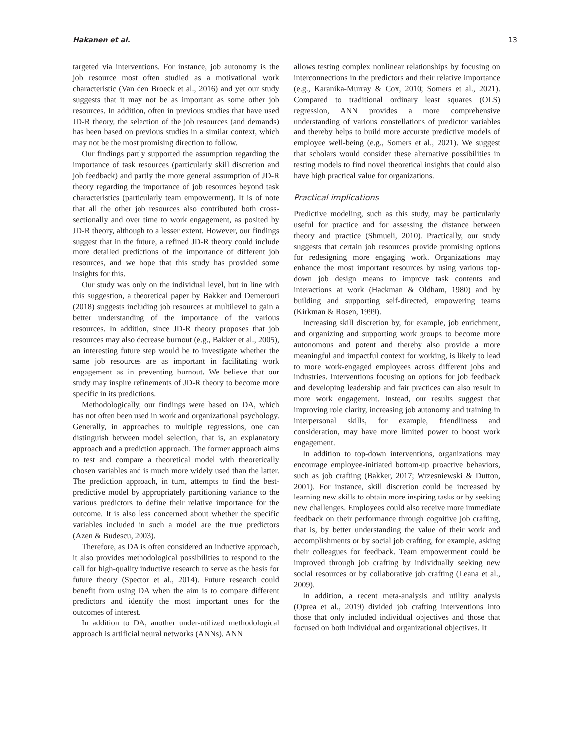Hakanen et al. 13
targeted via interventions. For instance, job autonomy is the job resource most often studied as a motivational work characteristic (Van den Broeck et al., 2016) and yet our study suggests that it may not be as important as some other job resources. In addition, often in previous studies that have used JD-R theory, the selection of the job resources (and demands) has been based on previous studies in a similar context, which may not be the most promising direction to follow.
Our findings partly supported the assumption regarding the importance of task resources (particularly skill discretion and job feedback) and partly the more general assumption of JD-R theory regarding the importance of job resources beyond task characteristics (particularly team empowerment). It is of note that all the other job resources also contributed both cross-sectionally and over time to work engagement, as posited by JD-R theory, although to a lesser extent. However, our findings suggest that in the future, a refined JD-R theory could include more detailed predictions of the importance of different job resources, and we hope that this study has provided some insights for this.
Our study was only on the individual level, but in line with this suggestion, a theoretical paper by Bakker and Demerouti (2018) suggests including job resources at multilevel to gain a better understanding of the importance of the various resources. In addition, since JD-R theory proposes that job resources may also decrease burnout (e.g., Bakker et al., 2005), an interesting future step would be to investigate whether the same job resources are as important in facilitating work engagement as in preventing burnout. We believe that our study may inspire refinements of JD-R theory to become more specific in its predictions.
Methodologically, our findings were based on DA, which has not often been used in work and organizational psychology. Generally, in approaches to multiple regressions, one can distinguish between model selection, that is, an explanatory approach and a prediction approach. The former approach aims to test and compare a theoretical model with theoretically chosen variables and is much more widely used than the latter. The prediction approach, in turn, attempts to find the best-predictive model by appropriately partitioning variance to the various predictors to define their relative importance for the outcome. It is also less concerned about whether the specific variables included in such a model are the true predictors (Azen & Budescu, 2003).
Therefore, as DA is often considered an inductive approach, it also provides methodological possibilities to respond to the call for high-quality inductive research to serve as the basis for future theory (Spector et al., 2014). Future research could benefit from using DA when the aim is to compare different predictors and identify the most important ones for the outcomes of interest.
In addition to DA, another under-utilized methodological approach is artificial neural networks (ANNs). ANN
allows testing complex nonlinear relationships by focusing on interconnections in the predictors and their relative importance (e.g., Karanika-Murray & Cox, 2010; Somers et al., 2021). Compared to traditional ordinary least squares (OLS) regression, ANN provides a more comprehensive understanding of various constellations of predictor variables and thereby helps to build more accurate predictive models of employee well-being (e.g., Somers et al., 2021). We suggest that scholars would consider these alternative possibilities in testing models to find novel theoretical insights that could also have high practical value for organizations.
Practical implications
Predictive modeling, such as this study, may be particularly useful for practice and for assessing the distance between theory and practice (Shmueli, 2010). Practically, our study suggests that certain job resources provide promising options for redesigning more engaging work. Organizations may enhance the most important resources by using various top-down job design means to improve task contents and interactions at work (Hackman & Oldham, 1980) and by building and supporting self-directed, empowering teams (Kirkman & Rosen, 1999).
Increasing skill discretion by, for example, job enrichment, and organizing and supporting work groups to become more autonomous and potent and thereby also provide a more meaningful and impactful context for working, is likely to lead to more work-engaged employees across different jobs and industries. Interventions focusing on options for job feedback and developing leadership and fair practices can also result in more work engagement. Instead, our results suggest that improving role clarity, increasing job autonomy and training in interpersonal skills, for example, friendliness and consideration, may have more limited power to boost work engagement.
In addition to top-down interventions, organizations may encourage employee-initiated bottom-up proactive behaviors, such as job crafting (Bakker, 2017; Wrzesniewski & Dutton, 2001). For instance, skill discretion could be increased by learning new skills to obtain more inspiring tasks or by seeking new challenges. Employees could also receive more immediate feedback on their performance through cognitive job crafting, that is, by better understanding the value of their work and accomplishments or by social job crafting, for example, asking their colleagues for feedback. Team empowerment could be improved through job crafting by individually seeking new social resources or by collaborative job crafting (Leana et al., 2009).
In addition, a recent meta-analysis and utility analysis (Oprea et al., 2019) divided job crafting interventions into those that only included individual objectives and those that focused on both individual and organizational objectives. It